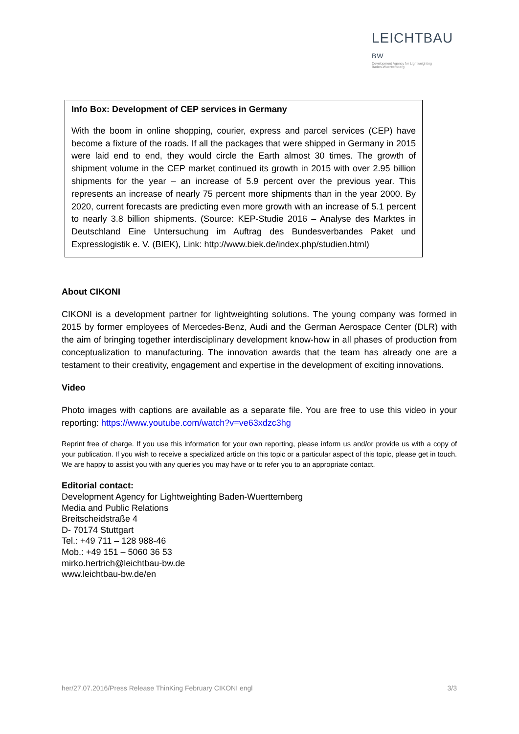LEICHTBAU BW
Development Agency for Lightweighting
Baden-Wuerttemberg
Info Box: Development of CEP services in Germany
With the boom in online shopping, courier, express and parcel services (CEP) have become a fixture of the roads. If all the packages that were shipped in Germany in 2015 were laid end to end, they would circle the Earth almost 30 times. The growth of shipment volume in the CEP market continued its growth in 2015 with over 2.95 billion shipments for the year – an increase of 5.9 percent over the previous year. This represents an increase of nearly 75 percent more shipments than in the year 2000. By 2020, current forecasts are predicting even more growth with an increase of 5.1 percent to nearly 3.8 billion shipments. (Source: KEP-Studie 2016 – Analyse des Marktes in Deutschland Eine Untersuchung im Auftrag des Bundesverbandes Paket und Expresslogistik e. V. (BIEK), Link: http://www.biek.de/index.php/studien.html)
About CIKONI
CIKONI is a development partner for lightweighting solutions. The young company was formed in 2015 by former employees of Mercedes-Benz, Audi and the German Aerospace Center (DLR) with the aim of bringing together interdisciplinary development know-how in all phases of production from conceptualization to manufacturing. The innovation awards that the team has already one are a testament to their creativity, engagement and expertise in the development of exciting innovations.
Video
Photo images with captions are available as a separate file. You are free to use this video in your reporting: https://www.youtube.com/watch?v=ve63xdzc3hg
Reprint free of charge. If you use this information for your own reporting, please inform us and/or provide us with a copy of your publication. If you wish to receive a specialized article on this topic or a particular aspect of this topic, please get in touch. We are happy to assist you with any queries you may have or to refer you to an appropriate contact.
Editorial contact:
Development Agency for Lightweighting Baden-Wuerttemberg
Media and Public Relations
Breitscheidstraße 4
D- 70174 Stuttgart
Tel.: +49 711 – 128 988-46
Mob.: +49 151 – 5060 36 53
mirko.hertrich@leichtbau-bw.de
www.leichtbau-bw.de/en
her/27.07.2016/Press Release ThinKing February CIKONI engl 3/3